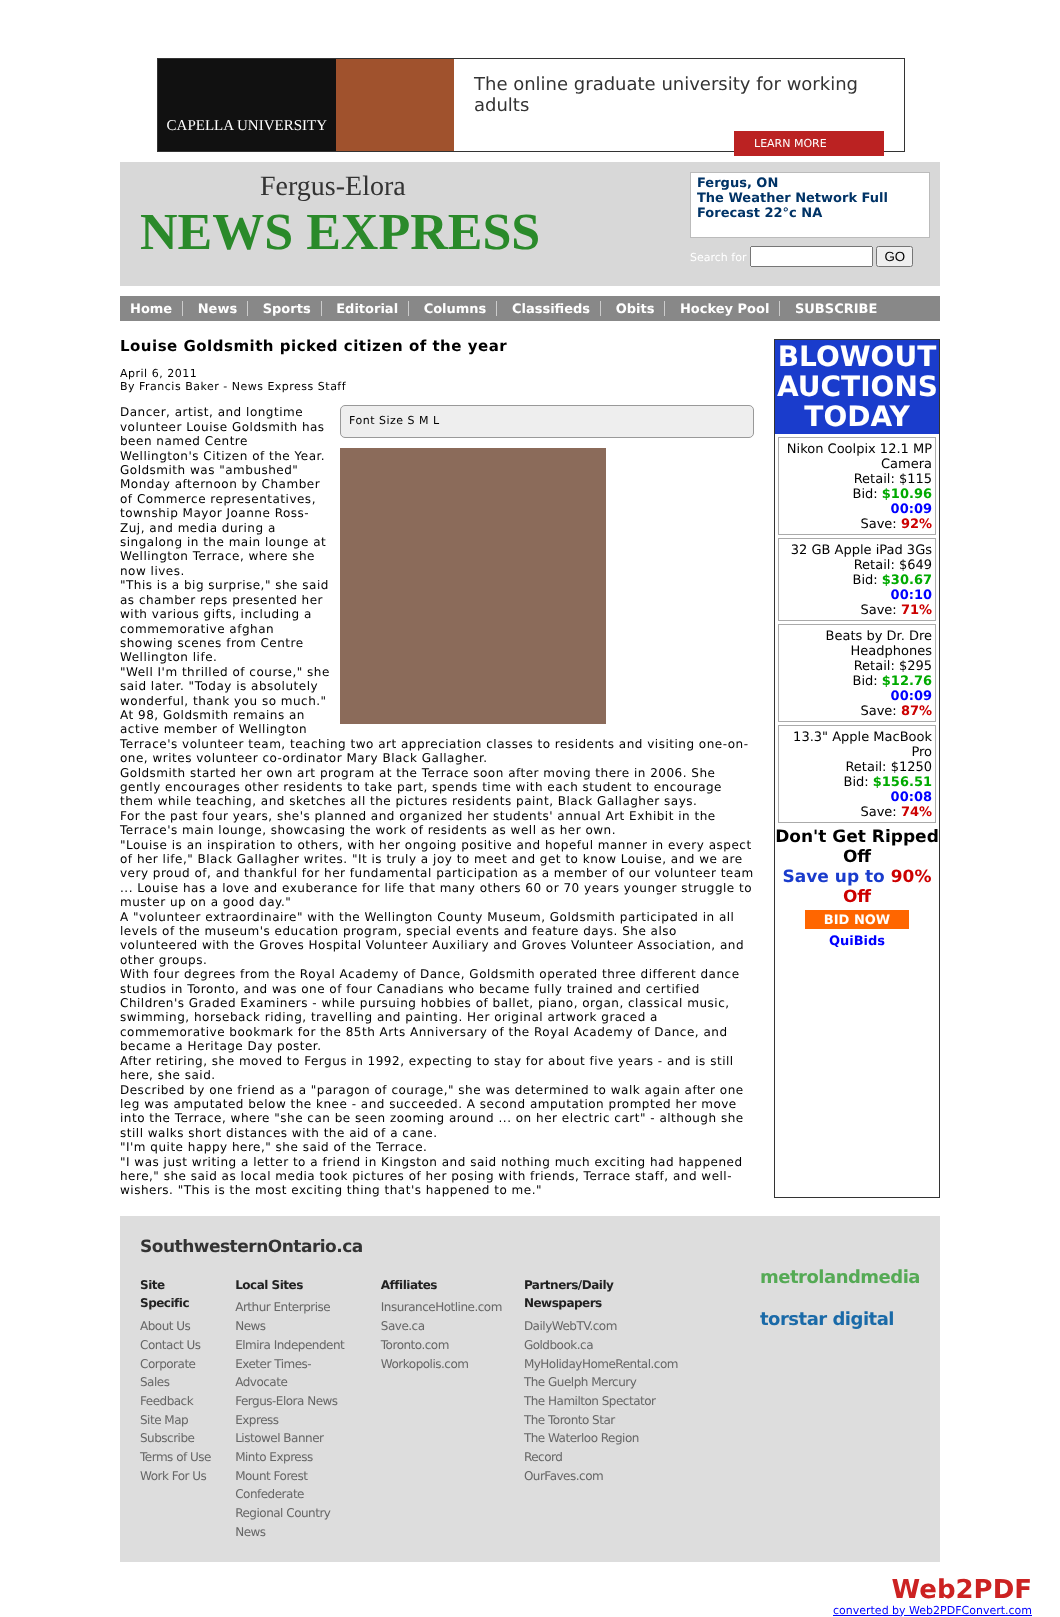CAPELLA UNIVERSITY
The online graduate university for working adults
LEARN MORE
Fergus-Elora
NEWS EXPRESS
Fergus, ON
The Weather Network Full Forecast 22°c NA
Search for GO
Home News Sports Editorial Columns Classifieds Obits Hockey Pool SUBSCRIBE
Louise Goldsmith picked citizen of the year
April 6, 2011
By Francis Baker - News Express Staff
Font Size S M L
Dancer, artist, and longtime volunteer Louise Goldsmith has been named Centre Wellington's Citizen of the Year.
Goldsmith was "ambushed" Monday afternoon by Chamber of Commerce representatives, township Mayor Joanne Ross-Zuj, and media during a singalong in the main lounge at Wellington Terrace, where she now lives.
"This is a big surprise," she said as chamber reps presented her with various gifts, including a commemorative afghan showing scenes from Centre Wellington life.
"Well I'm thrilled of course," she said later. "Today is absolutely wonderful, thank you so much."
At 98, Goldsmith remains an active member of Wellington Terrace's volunteer team, teaching two art appreciation classes to residents and visiting one-on-one, writes volunteer co-ordinator Mary Black Gallagher.
Goldsmith started her own art program at the Terrace soon after moving there in 2006. She gently encourages other residents to take part, spends time with each student to encourage them while teaching, and sketches all the pictures residents paint, Black Gallagher says.
For the past four years, she's planned and organized her students' annual Art Exhibit in the Terrace's main lounge, showcasing the work of residents as well as her own.
"Louise is an inspiration to others, with her ongoing positive and hopeful manner in every aspect of her life," Black Gallagher writes. "It is truly a joy to meet and get to know Louise, and we are very proud of, and thankful for her fundamental participation as a member of our volunteer team ... Louise has a love and exuberance for life that many others 60 or 70 years younger struggle to muster up on a good day."
A "volunteer extraordinaire" with the Wellington County Museum, Goldsmith participated in all levels of the museum's education program, special events and feature days. She also volunteered with the Groves Hospital Volunteer Auxiliary and Groves Volunteer Association, and other groups.
With four degrees from the Royal Academy of Dance, Goldsmith operated three different dance studios in Toronto, and was one of four Canadians who became fully trained and certified Children's Graded Examiners - while pursuing hobbies of ballet, piano, organ, classical music, swimming, horseback riding, travelling and painting. Her original artwork graced a commemorative bookmark for the 85th Arts Anniversary of the Royal Academy of Dance, and became a Heritage Day poster.
After retiring, she moved to Fergus in 1992, expecting to stay for about five years - and is still here, she said.
Described by one friend as a "paragon of courage," she was determined to walk again after one leg was amputated below the knee - and succeeded. A second amputation prompted her move into the Terrace, where "she can be seen zooming around ... on her electric cart" - although she still walks short distances with the aid of a cane.
"I'm quite happy here," she said of the Terrace.
"I was just writing a letter to a friend in Kingston and said nothing much exciting had happened here," she said as local media took pictures of her posing with friends, Terrace staff, and well-wishers. "This is the most exciting thing that's happened to me."
BLOWOUT AUCTIONS TODAY
Nikon Coolpix 12.1 MP Camera
Retail: $115
Bid: $10.96
00:09
Save: 92%
32 GB Apple iPad 3Gs
Retail: $649
Bid: $30.67
00:10
Save: 71%
Beats by Dr. Dre Headphones
Retail: $295
Bid: $12.76
00:09
Save: 87%
13.3" Apple MacBook Pro
Retail: $1250
Bid: $156.51
00:08
Save: 74%
Don't Get Ripped Off
Save up to 90% Off
BID NOW
QuiBids
SouthwesternOntario.ca
Site Specific
About Us
Contact Us
Corporate Sales
Feedback
Site Map
Subscribe
Terms of Use
Work For Us
Local Sites
Arthur Enterprise News
Elmira Independent
Exeter Times-Advocate
Fergus-Elora News Express
Listowel Banner
Minto Express
Mount Forest Confederate
Regional Country News
Affiliates
InsuranceHotline.com
Save.ca
Toronto.com
Workopolis.com
Partners/Daily Newspapers
DailyWebTV.com
Goldbook.ca
MyHolidayHomeRental.com
The Guelph Mercury
The Hamilton Spectator
The Toronto Star
The Waterloo Region Record
OurFaves.com
metrolandmedia
torstar digital
Web2PDF
converted by Web2PDFConvert.com